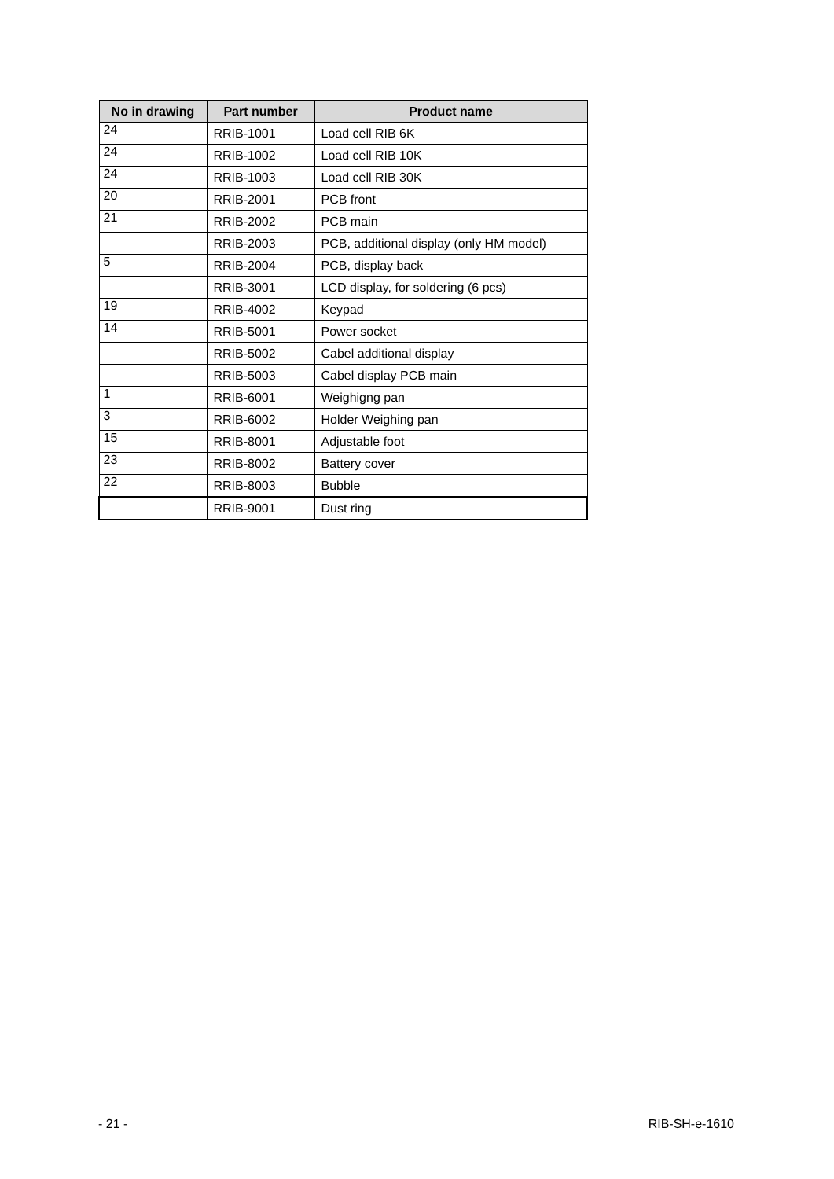| No in drawing | Part number | Product name |
| --- | --- | --- |
| 24 | RRIB-1001 | Load cell RIB 6K |
| 24 | RRIB-1002 | Load cell RIB 10K |
| 24 | RRIB-1003 | Load cell RIB 30K |
| 20 | RRIB-2001 | PCB front |
| 21 | RRIB-2002 | PCB main |
| | RRIB-2003 | PCB, additional display (only HM model) |
| 5 | RRIB-2004 | PCB, display back |
| | RRIB-3001 | LCD display, for soldering (6 pcs) |
| 19 | RRIB-4002 | Keypad |
| 14 | RRIB-5001 | Power socket |
| | RRIB-5002 | Cabel additional display |
| | RRIB-5003 | Cabel display PCB main |
| 1 | RRIB-6001 | Weighigng pan |
| 3 | RRIB-6002 | Holder Weighing pan |
| 15 | RRIB-8001 | Adjustable foot |
| 23 | RRIB-8002 | Battery cover |
| 22 | RRIB-8003 | Bubble |
| | RRIB-9001 | Dust ring |
- 21 - RIB-SH-e-1610